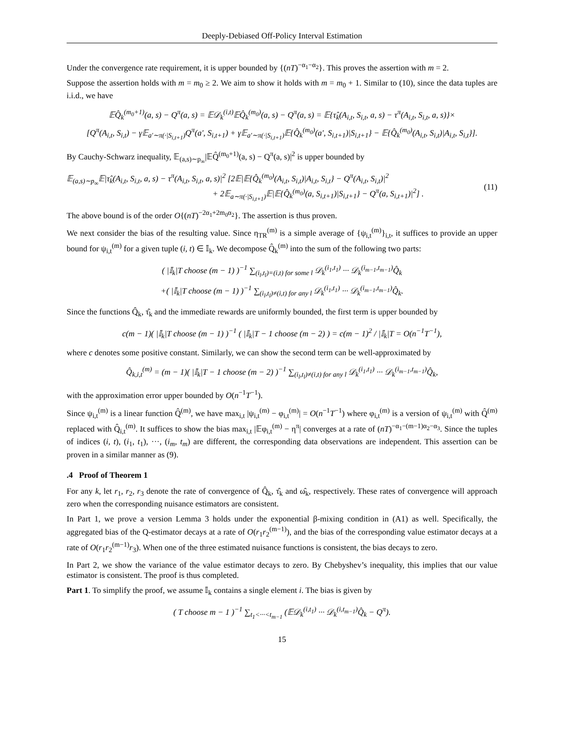Deeply-Debiased Off-Policy Interval Estimation
Under the convergence rate requirement, it is upper bounded by {(nT)<sup>−α<sub>1</sub>−α<sub>2</sub></sup>}. This proves the assertion with m = 2.
Suppose the assertion holds with m = m<sub>0</sub> ≥ 2. We aim to show it holds with m = m<sub>0</sub> + 1. Similar to (10), since the data tuples are i.i.d., we have
𝔼Q̂<sub>k</sub><sup>(m<sub>0</sub>+1)</sup>(a, s) − Q<sup>π</sup>(a, s) = 𝔼𝒟<sub>k</sub><sup>(i,t)</sup>𝔼Q̂<sub>k</sub><sup>(m<sub>0</sub>)</sup>(a, s) − Q<sup>π</sup>(a, s) = 𝔼{τ̂<sub>k</sub>(A<sub>i,t</sub>, S<sub>i,t</sub>, a, s) − τ<sup>π</sup>(A<sub>i,t</sub>, S<sub>i,t</sub>, a, s)}×
[Q<sup>π</sup>(A<sub>i,t</sub>, S<sub>i,t</sub>) − γ𝔼<sub>a′∼π(·|S<sub>i,t+1</sub>)</sub>Q<sup>π</sup>(a′, S<sub>i,t+1</sub>) + γ𝔼<sub>a′∼π(·|S<sub>i,t+1</sub>)</sub>𝔼{Q̂<sub>k</sub><sup>(m<sub>0</sub>)</sup>(a′, S<sub>i,t+1</sub>)|S<sub>i,t+1</sub>} − 𝔼{Q̂<sub>k</sub><sup>(m<sub>0</sub>)</sup>(A<sub>i,t</sub>, S<sub>i,t</sub>)|A<sub>i,t</sub>, S<sub>i,t</sub>}].
By Cauchy-Schwarz inequality, 𝔼<sub>(a,s)∼p<sub>∞</sub></sub>|𝔼Q̂<sup>(m<sub>0</sub>+1)</sup>(a, s) − Q<sup>π</sup>(a, s)|<sup>2</sup> is upper bounded by
𝔼<sub>(a,s)∼p<sub>∞</sub></sub>𝔼|τ̂<sub>k</sub>(A<sub>i,t</sub>, S<sub>i,t</sub>, a, s) − τ<sup>π</sup>(A<sub>i,t</sub>, S<sub>i,t</sub>, a, s)|<sup>2</sup> [2𝔼|𝔼{Q̂<sub>k</sub><sup>(m<sub>0</sub>)</sup>(A<sub>i,t</sub>, S<sub>i,t</sub>)|A<sub>i,t</sub>, S<sub>i,t</sub>} − Q<sup>π</sup>(A<sub>i,t</sub>, S<sub>i,t</sub>)|<sup>2</sup>
+ 2𝔼<sub>a∼π(·|S<sub>i,t+1</sub>)</sub>𝔼|𝔼{Q̂<sub>k</sub><sup>(m<sub>0</sub>)</sup>(a, S<sub>i,t+1</sub>)|S<sub>i,t+1</sub>} − Q<sup>π</sup>(a, S<sub>i,t+1</sub>)|<sup>2</sup>] .
(11)
The above bound is of the order O{(nT)<sup>−2α<sub>1</sub>+2m<sub>0</sub>α<sub>2</sub></sup>}. The assertion is thus proven.
We next consider the bias of the resulting value. Since η<sub>TR</sub><sup>(m)</sup> is a simple average of {ψ<sub>i,t</sub><sup>(m)</sup>}<sub>i,t</sub>, it suffices to provide an upper bound for ψ<sub>i,t</sub><sup>(m)</sup> for a given tuple (i, t) ∈ 𝕀<sub>k</sub>. We decompose Q̂<sub>k</sub><sup>(m)</sup> into the sum of the following two parts:
( |𝕀<sub>k</sub>|T choose (m − 1) )<sup>−1</sup> ∑<sub>(i<sub>l</sub>,t<sub>l</sub>)=(i,t) for some l</sub> 𝒟<sub>k</sub><sup>(i<sub>1</sub>,t<sub>1</sub>)</sup> ··· 𝒟<sub>k</sub><sup>(i<sub>m−1</sub>,t<sub>m−1</sub>)</sup>Q̂<sub>k</sub>
+( |𝕀<sub>k</sub>|T choose (m − 1) )<sup>−1</sup> ∑<sub>(i<sub>l</sub>,t<sub>l</sub>)≠(i,t) for any l</sub> 𝒟<sub>k</sub><sup>(i<sub>1</sub>,t<sub>1</sub>)</sup> ··· 𝒟<sub>k</sub><sup>(i<sub>m−1</sub>,t<sub>m−1</sub>)</sup>Q̂<sub>k</sub>.
Since the functions Q̂<sub>k</sub>, τ̂<sub>k</sub> and the immediate rewards are uniformly bounded, the first term is upper bounded by
c(m − 1)( |𝕀<sub>k</sub>|T choose (m − 1) )<sup>−1</sup> ( |𝕀<sub>k</sub>|T − 1 choose (m − 2) ) = c(m − 1)<sup>2</sup> / |𝕀<sub>k</sub>|T = O(n<sup>−1</sup>T<sup>−1</sup>),
where c denotes some positive constant. Similarly, we can show the second term can be well-approximated by
Q̂<sub>k,i,t</sub><sup>(m)</sup> = (m − 1)( |𝕀<sub>k</sub>|T − 1 choose (m − 2) )<sup>−1</sup> ∑<sub>(i<sub>l</sub>,t<sub>l</sub>)≠(i,t) for any l</sub> 𝒟<sub>k</sub><sup>(i<sub>1</sub>,t<sub>1</sub>)</sup> ··· 𝒟<sub>k</sub><sup>(i<sub>m−1</sub>,t<sub>m−1</sub>)</sup>Q̂<sub>k</sub>,
with the approximation error upper bounded by O(n<sup>−1</sup>T<sup>−1</sup>).
Since ψ<sub>i,t</sub><sup>(m)</sup> is a linear function Q̂<sup>(m)</sup>, we have max<sub>i,t</sub> |ψ<sub>i,t</sub><sup>(m)</sup> − φ<sub>i,t</sub><sup>(m)</sup>| = O(n<sup>−1</sup>T<sup>−1</sup>) where φ<sub>i,t</sub><sup>(m)</sup> is a version of ψ<sub>i,t</sub><sup>(m)</sup> with Q̂<sup>(m)</sup> replaced with Q̂<sub>i,t</sub><sup>(m)</sup>. It suffices to show the bias max<sub>i,t</sub> |𝔼φ<sub>i,t</sub><sup>(m)</sup> − η<sup>π</sup>| converges at a rate of (nT)<sup>−α<sub>1</sub>−(m−1)α<sub>2</sub>−α<sub>3</sub></sup>. Since the tuples of indices (i, t), (i<sub>1</sub>, t<sub>1</sub>), ···, (i<sub>m</sub>, t<sub>m</sub>) are different, the corresponding data observations are independent. This assertion can be proven in a similar manner as (9).
.4 Proof of Theorem 1
For any k, let r<sub>1</sub>, r<sub>2</sub>, r<sub>3</sub> denote the rate of convergence of Q̂<sub>k</sub>, τ̂<sub>k</sub> and ω̂<sub>k</sub>, respectively. These rates of convergence will approach zero when the corresponding nuisance estimators are consistent.
In Part 1, we prove a version Lemma 3 holds under the exponential β-mixing condition in (A1) as well. Specifically, the aggregated bias of the Q-estimator decays at a rate of O(r<sub>1</sub>r<sub>2</sub><sup>(m−1)</sup>), and the bias of the corresponding value estimator decays at a rate of O(r<sub>1</sub>r<sub>2</sub><sup>(m−1)</sup>r<sub>3</sub>). When one of the three estimated nuisance functions is consistent, the bias decays to zero.
In Part 2, we show the variance of the value estimator decays to zero. By Chebyshev’s inequality, this implies that our value estimator is consistent. The proof is thus completed.
Part 1. To simplify the proof, we assume 𝕀<sub>k</sub> contains a single element i. The bias is given by
( T choose m − 1 )<sup>−1</sup> ∑<sub>t<sub>1</sub><···<t<sub>m−1</sub></sub> (𝔼𝒟<sub>k</sub><sup>(i,t<sub>1</sub>)</sup> ··· 𝒟<sub>k</sub><sup>(i,t<sub>m−1</sub>)</sup>Q̂<sub>k</sub> − Q<sup>π</sup>).
15